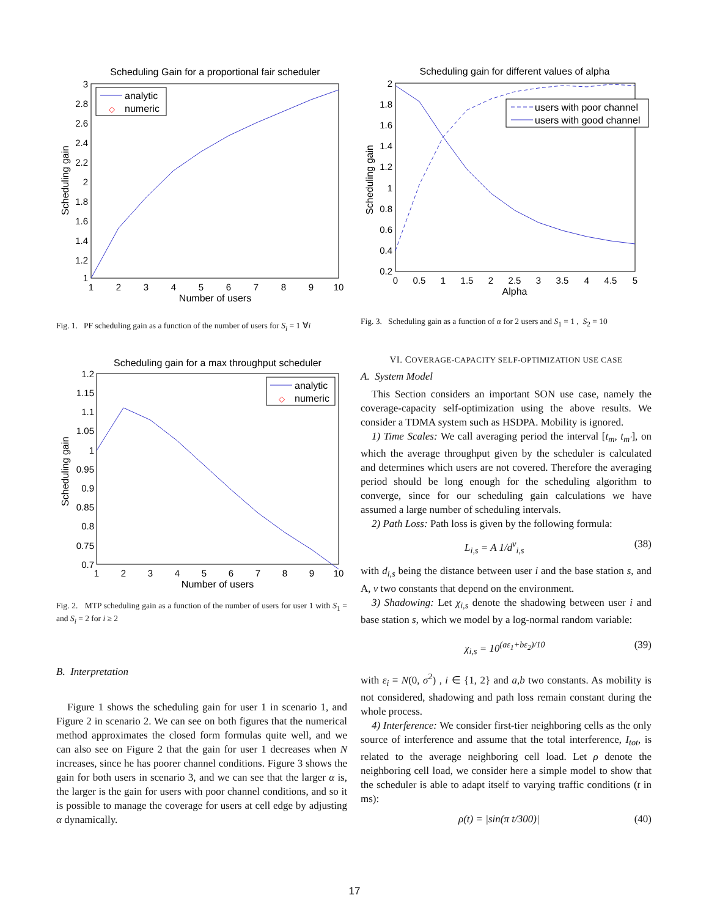Scheduling Gain for a proportional fair scheduler
analytic
◇
numeric
3
2.8
2.6
2.4
2.2
2
1.8
1.6
1.4
1.2
1
1
2
3
4
5
6
7
8
9
10
Number of users
Scheduling gain
Fig. 1. PF scheduling gain as a function of the number of users for S<sub>i</sub> = 1 ∀i
Scheduling gain for a max throughput scheduler
analytic
◇
numeric
1.2
1.15
1.1
1.05
1
0.95
0.9
0.85
0.8
0.75
0.7
1
2
3
4
5
6
7
8
9
10
Number of users
Scheduling gain
Fig. 2. MTP scheduling gain as a function of the number of users for user 1 with S<sub>1</sub> = and S<sub>i</sub> = 2 for i ≥ 2
B. Interpretation
Figure 1 shows the scheduling gain for user 1 in scenario 1, and Figure 2 in scenario 2. We can see on both figures that the numerical method approximates the closed form formulas quite well, and we can also see on Figure 2 that the gain for user 1 decreases when N increases, since he has poorer channel conditions. Figure 3 shows the gain for both users in scenario 3, and we can see that the larger α is, the larger is the gain for users with poor channel conditions, and so it is possible to manage the coverage for users at cell edge by adjusting α dynamically.
Scheduling gain for different values of alpha
users with poor channel
users with good channel
2
1.8
1.6
1.4
1.2
1
0.8
0.6
0.4
0.2
0
0.5
1
1.5
2
2.5
3
3.5
4
4.5
5
Alpha
Scheduling gain
Fig. 3. Scheduling gain as a function of α for 2 users and S<sub>1</sub> = 1 , S<sub>2</sub> = 10
VI. COVERAGE-CAPACITY SELF-OPTIMIZATION USE CASE
A. System Model
This Section considers an important SON use case, namely the coverage-capacity self-optimization using the above results. We consider a TDMA system such as HSDPA. Mobility is ignored.
1) Time Scales: We call averaging period the interval [t<sub>m</sub>, t<sub>m′</sub>], on which the average throughput given by the scheduler is calculated and determines which users are not covered. Therefore the averaging period should be long enough for the scheduling algorithm to converge, since for our scheduling gain calculations we have assumed a large number of scheduling intervals.
2) Path Loss: Path loss is given by the following formula:
L<sub>i,s</sub> = A 1/d<sup>ν</sup><sub>i,s</sub> (38)
with d<sub>i,s</sub> being the distance between user i and the base station s, and A, ν two constants that depend on the environment.
3) Shadowing: Let χ<sub>i,s</sub> denote the shadowing between user i and base station s, which we model by a log-normal random variable:
χ<sub>i,s</sub> = 10<sup>(aε<sub>1</sub>+bε<sub>2</sub>)/10</sup> (39)
with ε<sub>i</sub> ≡ N(0, σ<sup>2</sup>) , i ∈ {1, 2} and a,b two constants. As mobility is not considered, shadowing and path loss remain constant during the whole process.
4) Interference: We consider first-tier neighboring cells as the only source of interference and assume that the total interference, I<sub>tot</sub>, is related to the average neighboring cell load. Let ρ denote the neighboring cell load, we consider here a simple model to show that the scheduler is able to adapt itself to varying traffic conditions (t in ms):
ρ(t) = |sin(π t/300)| (40)
17